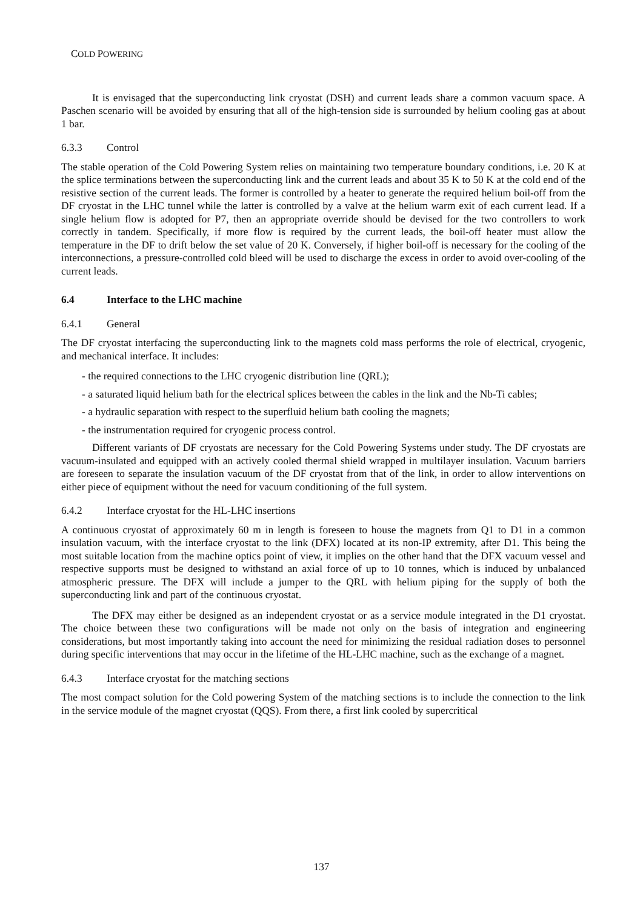COLD POWERING
It is envisaged that the superconducting link cryostat (DSH) and current leads share a common vacuum space. A Paschen scenario will be avoided by ensuring that all of the high-tension side is surrounded by helium cooling gas at about 1 bar.
6.3.3 Control
The stable operation of the Cold Powering System relies on maintaining two temperature boundary conditions, i.e. 20 K at the splice terminations between the superconducting link and the current leads and about 35 K to 50 K at the cold end of the resistive section of the current leads. The former is controlled by a heater to generate the required helium boil-off from the DF cryostat in the LHC tunnel while the latter is controlled by a valve at the helium warm exit of each current lead. If a single helium flow is adopted for P7, then an appropriate override should be devised for the two controllers to work correctly in tandem. Specifically, if more flow is required by the current leads, the boil-off heater must allow the temperature in the DF to drift below the set value of 20 K. Conversely, if higher boil-off is necessary for the cooling of the interconnections, a pressure-controlled cold bleed will be used to discharge the excess in order to avoid over-cooling of the current leads.
6.4 Interface to the LHC machine
6.4.1 General
The DF cryostat interfacing the superconducting link to the magnets cold mass performs the role of electrical, cryogenic, and mechanical interface. It includes:
- the required connections to the LHC cryogenic distribution line (QRL);
- a saturated liquid helium bath for the electrical splices between the cables in the link and the Nb-Ti cables;
- a hydraulic separation with respect to the superfluid helium bath cooling the magnets;
- the instrumentation required for cryogenic process control.
Different variants of DF cryostats are necessary for the Cold Powering Systems under study. The DF cryostats are vacuum-insulated and equipped with an actively cooled thermal shield wrapped in multilayer insulation. Vacuum barriers are foreseen to separate the insulation vacuum of the DF cryostat from that of the link, in order to allow interventions on either piece of equipment without the need for vacuum conditioning of the full system.
6.4.2 Interface cryostat for the HL-LHC insertions
A continuous cryostat of approximately 60 m in length is foreseen to house the magnets from Q1 to D1 in a common insulation vacuum, with the interface cryostat to the link (DFX) located at its non-IP extremity, after D1. This being the most suitable location from the machine optics point of view, it implies on the other hand that the DFX vacuum vessel and respective supports must be designed to withstand an axial force of up to 10 tonnes, which is induced by unbalanced atmospheric pressure. The DFX will include a jumper to the QRL with helium piping for the supply of both the superconducting link and part of the continuous cryostat.
The DFX may either be designed as an independent cryostat or as a service module integrated in the D1 cryostat. The choice between these two configurations will be made not only on the basis of integration and engineering considerations, but most importantly taking into account the need for minimizing the residual radiation doses to personnel during specific interventions that may occur in the lifetime of the HL-LHC machine, such as the exchange of a magnet.
6.4.3 Interface cryostat for the matching sections
The most compact solution for the Cold powering System of the matching sections is to include the connection to the link in the service module of the magnet cryostat (QQS). From there, a first link cooled by supercritical
137